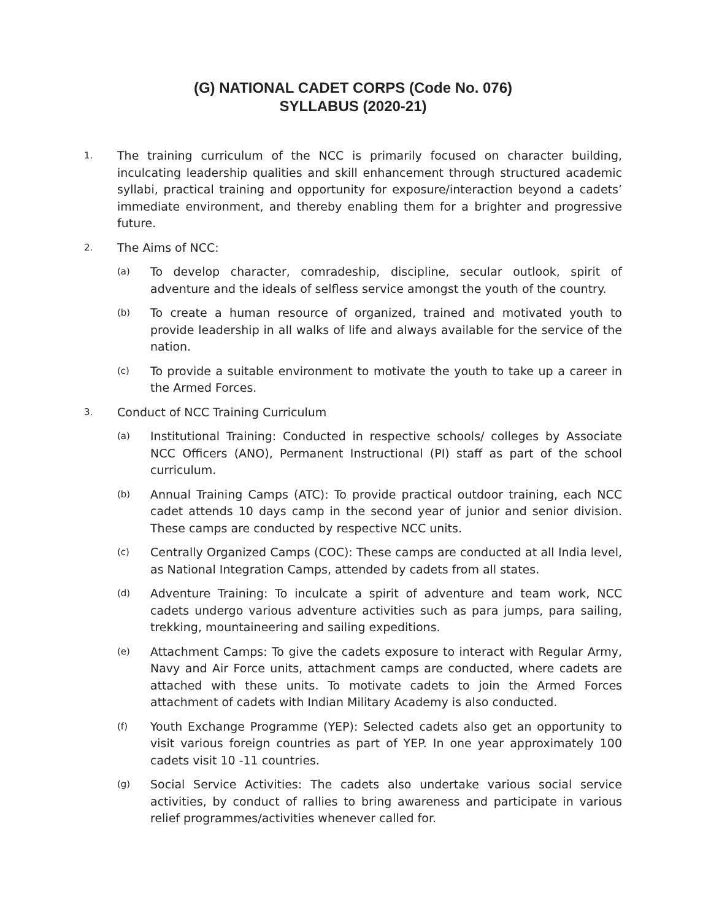(G) NATIONAL CADET CORPS (Code No. 076)
SYLLABUS (2020-21)
1.
The training curriculum of the NCC is primarily focused on character building, inculcating leadership qualities and skill enhancement through structured academic syllabi, practical training and opportunity for exposure/interaction beyond a cadets’ immediate environment, and thereby enabling them for a brighter and progressive future.
2.
The Aims of NCC:
(a)
To develop character, comradeship, discipline, secular outlook, spirit of adventure and the ideals of selfless service amongst the youth of the country.
(b)
To create a human resource of organized, trained and motivated youth to provide leadership in all walks of life and always available for the service of the nation.
(c)
To provide a suitable environment to motivate the youth to take up a career in the Armed Forces.
3.
Conduct of NCC Training Curriculum
(a)
Institutional Training: Conducted in respective schools/ colleges by Associate NCC Officers (ANO), Permanent Instructional (PI) staff as part of the school curriculum.
(b)
Annual Training Camps (ATC): To provide practical outdoor training, each NCC cadet attends 10 days camp in the second year of junior and senior division. These camps are conducted by respective NCC units.
(c)
Centrally Organized Camps (COC): These camps are conducted at all India level, as National Integration Camps, attended by cadets from all states.
(d)
Adventure Training: To inculcate a spirit of adventure and team work, NCC cadets undergo various adventure activities such as para jumps, para sailing, trekking, mountaineering and sailing expeditions.
(e)
Attachment Camps: To give the cadets exposure to interact with Regular Army, Navy and Air Force units, attachment camps are conducted, where cadets are attached with these units. To motivate cadets to join the Armed Forces attachment of cadets with Indian Military Academy is also conducted.
(f)
Youth Exchange Programme (YEP): Selected cadets also get an opportunity to visit various foreign countries as part of YEP. In one year approximately 100 cadets visit 10 -11 countries.
(g)
Social Service Activities: The cadets also undertake various social service activities, by conduct of rallies to bring awareness and participate in various relief programmes/activities whenever called for.